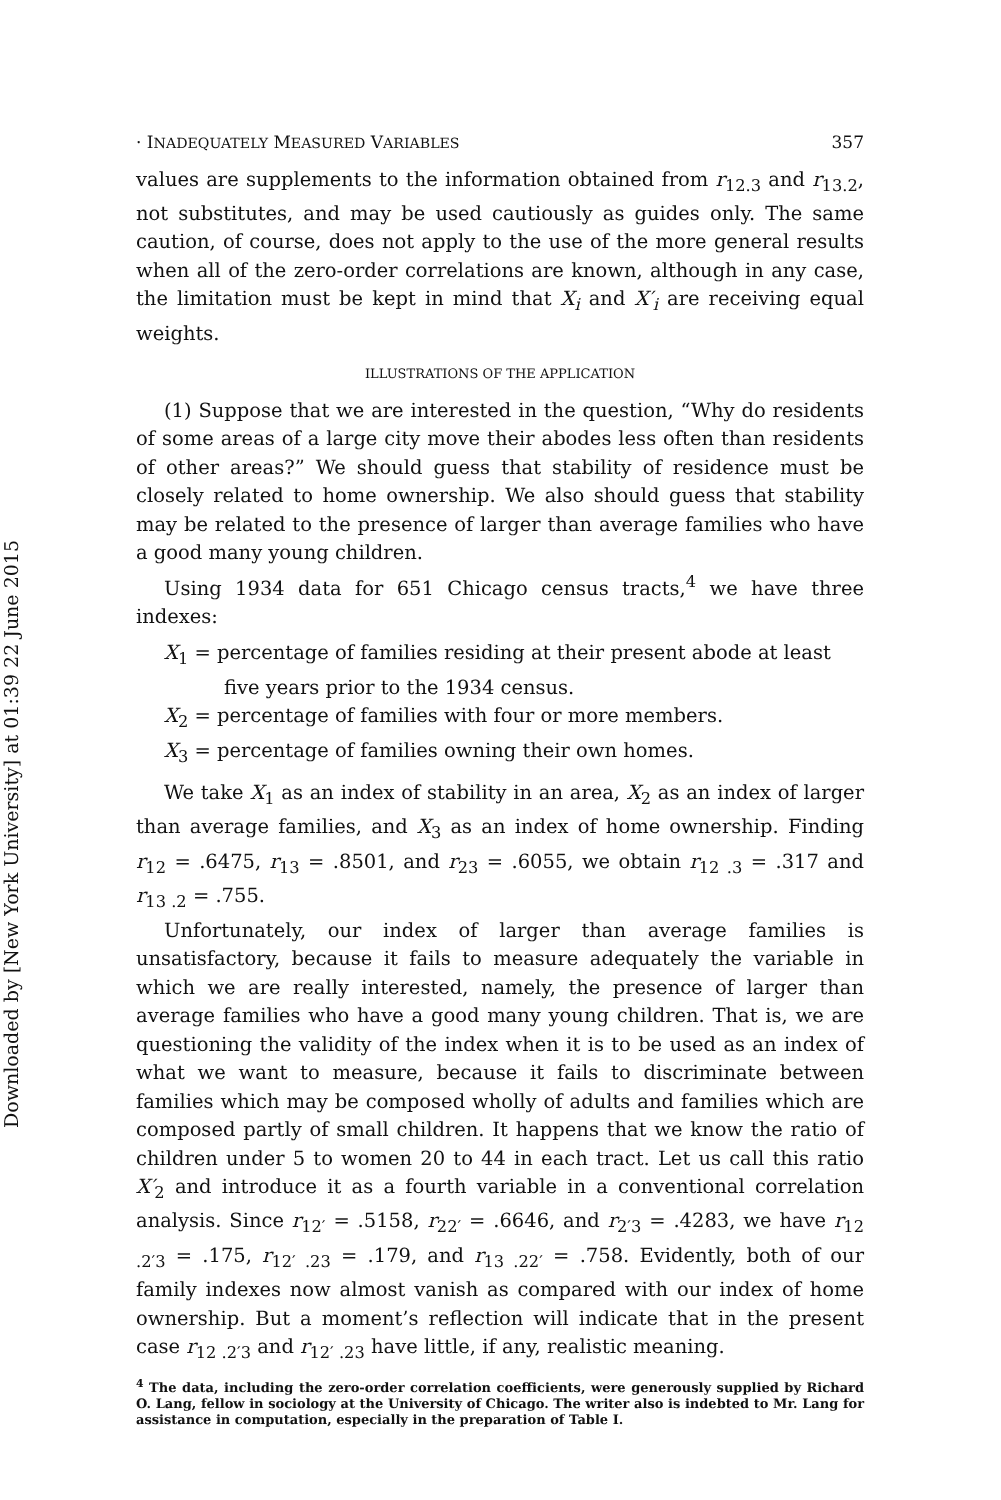Downloaded by [New York University] at 01:39 22 June 2015
· INADEQUATELY MEASURED VARIABLES 357
values are supplements to the information obtained from r<sub>12.3</sub> and r<sub>13.2</sub>, not substitutes, and may be used cautiously as guides only. The same caution, of course, does not apply to the use of the more general results when all of the zero-order correlations are known, although in any case, the limitation must be kept in mind that X<sub>i</sub> and X′<sub>i</sub> are receiving equal weights.
ILLUSTRATIONS OF THE APPLICATION
(1) Suppose that we are interested in the question, “Why do residents of some areas of a large city move their abodes less often than residents of other areas?” We should guess that stability of residence must be closely related to home ownership. We also should guess that stability may be related to the presence of larger than average families who have a good many young children.
Using 1934 data for 651 Chicago census tracts,<sup>4</sup> we have three indexes:
X<sub>1</sub> = percentage of families residing at their present abode at least five years prior to the 1934 census.
X<sub>2</sub> = percentage of families with four or more members.
X<sub>3</sub> = percentage of families owning their own homes.
We take X<sub>1</sub> as an index of stability in an area, X<sub>2</sub> as an index of larger than average families, and X<sub>3</sub> as an index of home ownership. Finding r<sub>12</sub> = .6475, r<sub>13</sub> = .8501, and r<sub>23</sub> = .6055, we obtain r<sub>12 .3</sub> = .317 and r<sub>13 .2</sub> = .755.
Unfortunately, our index of larger than average families is unsatisfactory, because it fails to measure adequately the variable in which we are really interested, namely, the presence of larger than average families who have a good many young children. That is, we are questioning the validity of the index when it is to be used as an index of what we want to measure, because it fails to discriminate between families which may be composed wholly of adults and families which are composed partly of small children. It happens that we know the ratio of children under 5 to women 20 to 44 in each tract. Let us call this ratio X′<sub>2</sub> and introduce it as a fourth variable in a conventional correlation analysis. Since r<sub>12′</sub> = .5158, r<sub>22′</sub> = .6646, and r<sub>2′3</sub> = .4283, we have r<sub>12 .2′3</sub> = .175, r<sub>12′ .23</sub> = .179, and r<sub>13 .22′</sub> = .758. Evidently, both of our family indexes now almost vanish as compared with our index of home ownership. But a moment’s reflection will indicate that in the present case r<sub>12 .2′3</sub> and r<sub>12′ .23</sub> have little, if any, realistic meaning.
<sup>4</sup> The data, including the zero-order correlation coefficients, were generously supplied by Richard O. Lang, fellow in sociology at the University of Chicago. The writer also is indebted to Mr. Lang for assistance in computation, especially in the preparation of Table I.